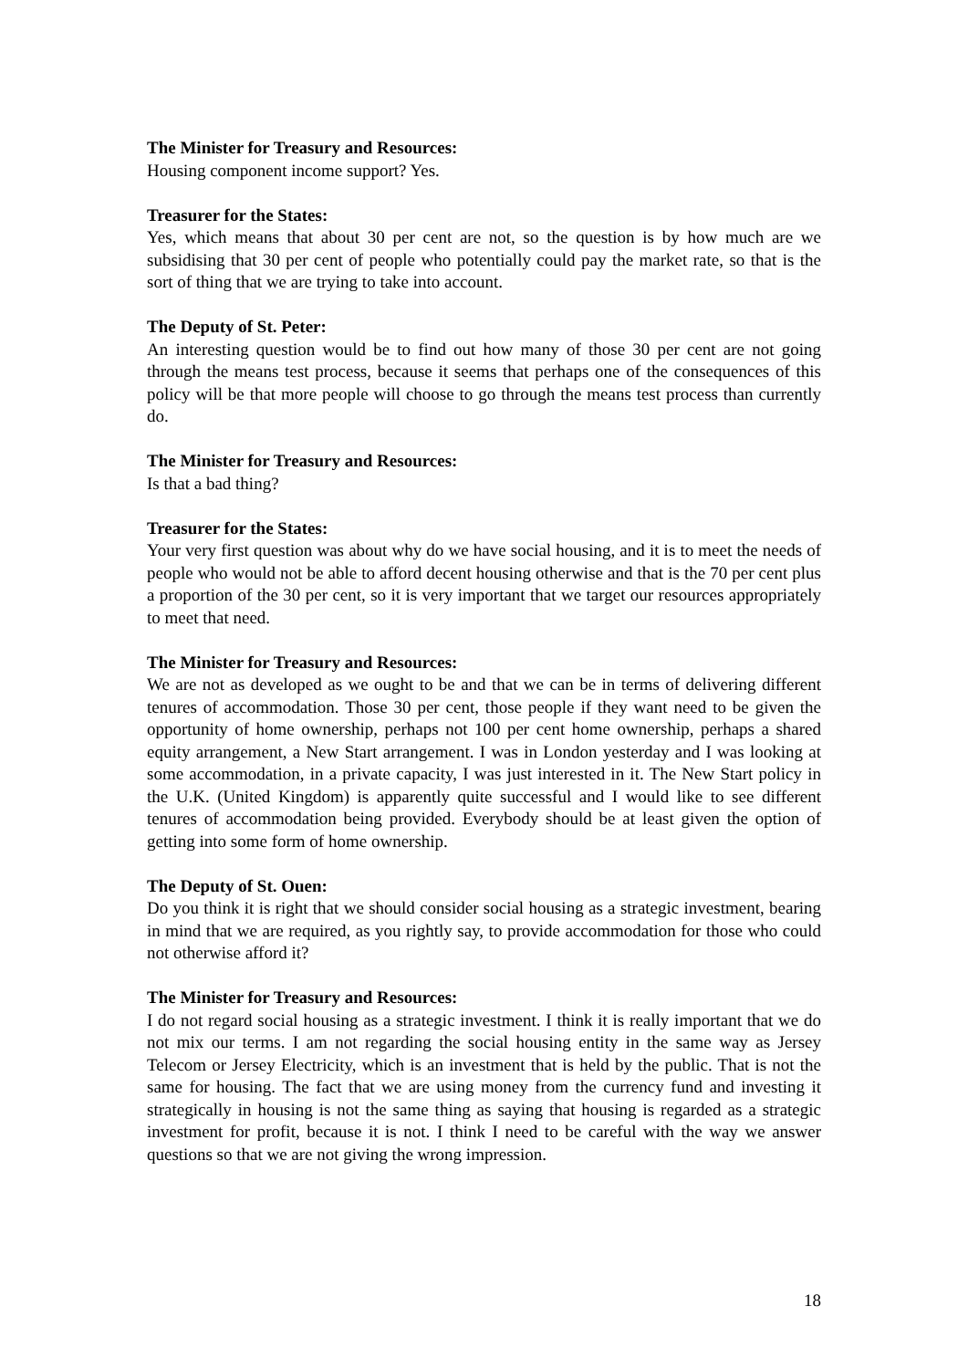The Minister for Treasury and Resources:
Housing component income support? Yes.
Treasurer for the States:
Yes, which means that about 30 per cent are not, so the question is by how much are we subsidising that 30 per cent of people who potentially could pay the market rate, so that is the sort of thing that we are trying to take into account.
The Deputy of St. Peter:
An interesting question would be to find out how many of those 30 per cent are not going through the means test process, because it seems that perhaps one of the consequences of this policy will be that more people will choose to go through the means test process than currently do.
The Minister for Treasury and Resources:
Is that a bad thing?
Treasurer for the States:
Your very first question was about why do we have social housing, and it is to meet the needs of people who would not be able to afford decent housing otherwise and that is the 70 per cent plus a proportion of the 30 per cent, so it is very important that we target our resources appropriately to meet that need.
The Minister for Treasury and Resources:
We are not as developed as we ought to be and that we can be in terms of delivering different tenures of accommodation. Those 30 per cent, those people if they want need to be given the opportunity of home ownership, perhaps not 100 per cent home ownership, perhaps a shared equity arrangement, a New Start arrangement. I was in London yesterday and I was looking at some accommodation, in a private capacity, I was just interested in it. The New Start policy in the U.K. (United Kingdom) is apparently quite successful and I would like to see different tenures of accommodation being provided. Everybody should be at least given the option of getting into some form of home ownership.
The Deputy of St. Ouen:
Do you think it is right that we should consider social housing as a strategic investment, bearing in mind that we are required, as you rightly say, to provide accommodation for those who could not otherwise afford it?
The Minister for Treasury and Resources:
I do not regard social housing as a strategic investment. I think it is really important that we do not mix our terms. I am not regarding the social housing entity in the same way as Jersey Telecom or Jersey Electricity, which is an investment that is held by the public. That is not the same for housing. The fact that we are using money from the currency fund and investing it strategically in housing is not the same thing as saying that housing is regarded as a strategic investment for profit, because it is not. I think I need to be careful with the way we answer questions so that we are not giving the wrong impression.
18